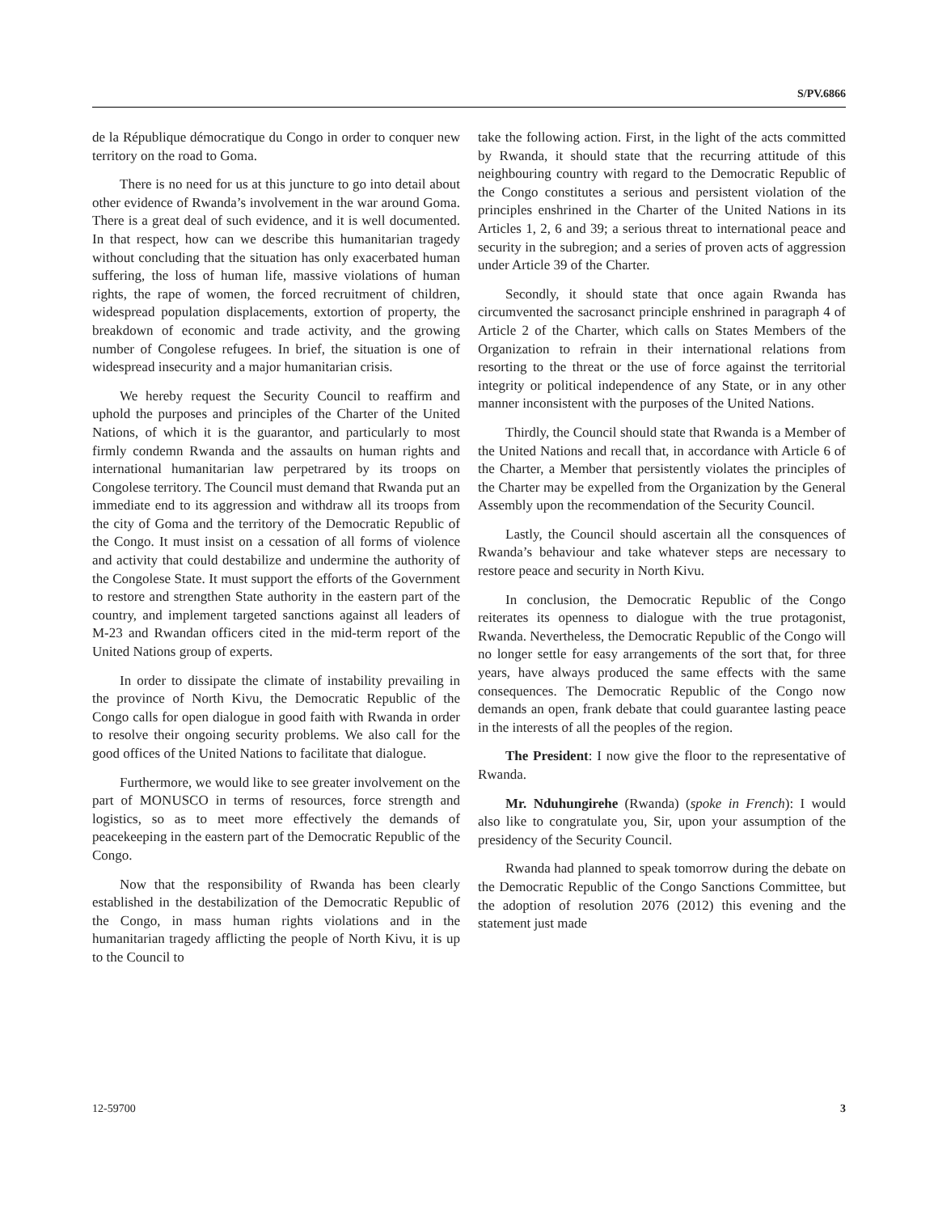S/PV.6866
de la République démocratique du Congo in order to conquer new territory on the road to Goma.
There is no need for us at this juncture to go into detail about other evidence of Rwanda’s involvement in the war around Goma. There is a great deal of such evidence, and it is well documented. In that respect, how can we describe this humanitarian tragedy without concluding that the situation has only exacerbated human suffering, the loss of human life, massive violations of human rights, the rape of women, the forced recruitment of children, widespread population displacements, extortion of property, the breakdown of economic and trade activity, and the growing number of Congolese refugees. In brief, the situation is one of widespread insecurity and a major humanitarian crisis.
We hereby request the Security Council to reaffirm and uphold the purposes and principles of the Charter of the United Nations, of which it is the guarantor, and particularly to most firmly condemn Rwanda and the assaults on human rights and international humanitarian law perpetrared by its troops on Congolese territory. The Council must demand that Rwanda put an immediate end to its aggression and withdraw all its troops from the city of Goma and the territory of the Democratic Republic of the Congo. It must insist on a cessation of all forms of violence and activity that could destabilize and undermine the authority of the Congolese State. It must support the efforts of the Government to restore and strengthen State authority in the eastern part of the country, and implement targeted sanctions against all leaders of M-23 and Rwandan officers cited in the mid-term report of the United Nations group of experts.
In order to dissipate the climate of instability prevailing in the province of North Kivu, the Democratic Republic of the Congo calls for open dialogue in good faith with Rwanda in order to resolve their ongoing security problems. We also call for the good offices of the United Nations to facilitate that dialogue.
Furthermore, we would like to see greater involvement on the part of MONUSCO in terms of resources, force strength and logistics, so as to meet more effectively the demands of peacekeeping in the eastern part of the Democratic Republic of the Congo.
Now that the responsibility of Rwanda has been clearly established in the destabilization of the Democratic Republic of the Congo, in mass human rights violations and in the humanitarian tragedy afflicting the people of North Kivu, it is up to the Council to
take the following action. First, in the light of the acts committed by Rwanda, it should state that the recurring attitude of this neighbouring country with regard to the Democratic Republic of the Congo constitutes a serious and persistent violation of the principles enshrined in the Charter of the United Nations in its Articles 1, 2, 6 and 39; a serious threat to international peace and security in the subregion; and a series of proven acts of aggression under Article 39 of the Charter.
Secondly, it should state that once again Rwanda has circumvented the sacrosanct principle enshrined in paragraph 4 of Article 2 of the Charter, which calls on States Members of the Organization to refrain in their international relations from resorting to the threat or the use of force against the territorial integrity or political independence of any State, or in any other manner inconsistent with the purposes of the United Nations.
Thirdly, the Council should state that Rwanda is a Member of the United Nations and recall that, in accordance with Article 6 of the Charter, a Member that persistently violates the principles of the Charter may be expelled from the Organization by the General Assembly upon the recommendation of the Security Council.
Lastly, the Council should ascertain all the consquences of Rwanda’s behaviour and take whatever steps are necessary to restore peace and security in North Kivu.
In conclusion, the Democratic Republic of the Congo reiterates its openness to dialogue with the true protagonist, Rwanda. Nevertheless, the Democratic Republic of the Congo will no longer settle for easy arrangements of the sort that, for three years, have always produced the same effects with the same consequences. The Democratic Republic of the Congo now demands an open, frank debate that could guarantee lasting peace in the interests of all the peoples of the region.
The President: I now give the floor to the representative of Rwanda.
Mr. Nduhungirehe (Rwanda) (spoke in French): I would also like to congratulate you, Sir, upon your assumption of the presidency of the Security Council.
Rwanda had planned to speak tomorrow during the debate on the Democratic Republic of the Congo Sanctions Committee, but the adoption of resolution 2076 (2012) this evening and the statement just made
12-59700 3